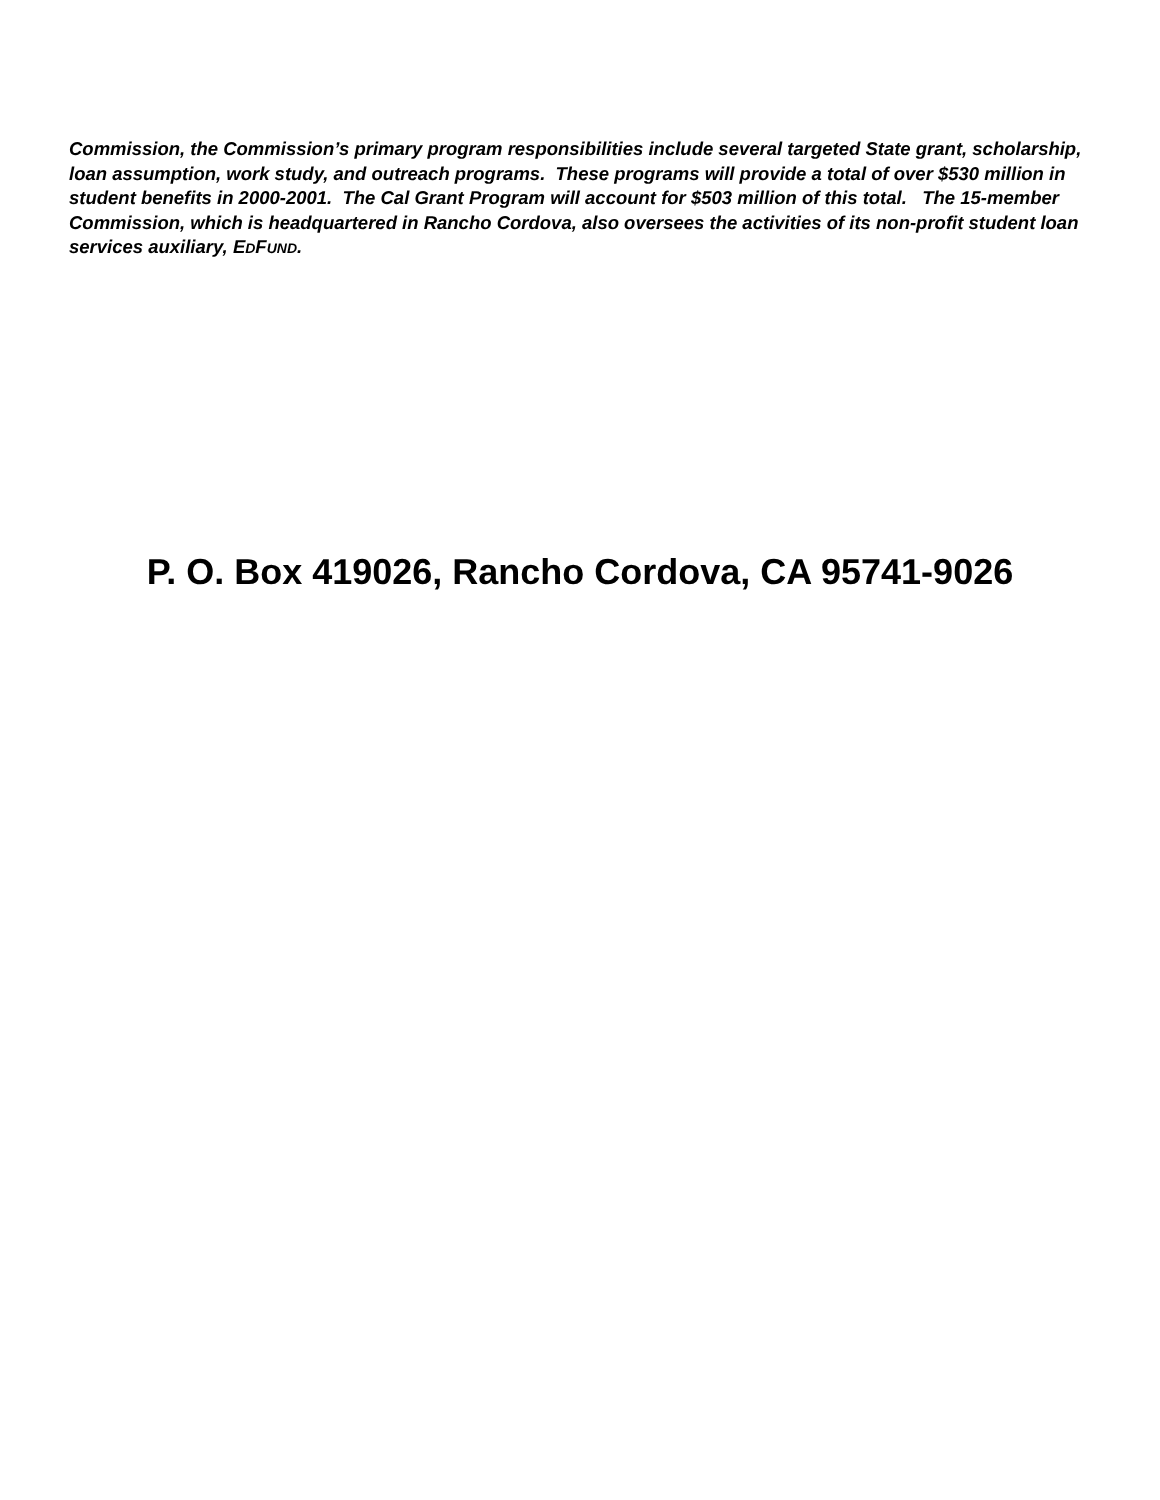Commission, the Commission’s primary program responsibilities include several targeted State grant, scholarship, loan assumption, work study, and outreach programs. These programs will provide a total of over $530 million in student benefits in 2000-2001. The Cal Grant Program will account for $503 million of this total. The 15-member Commission, which is headquartered in Rancho Cordova, also oversees the activities of its non-profit student loan services auxiliary, EDFUND.
P. O. Box 419026, Rancho Cordova, CA 95741-9026